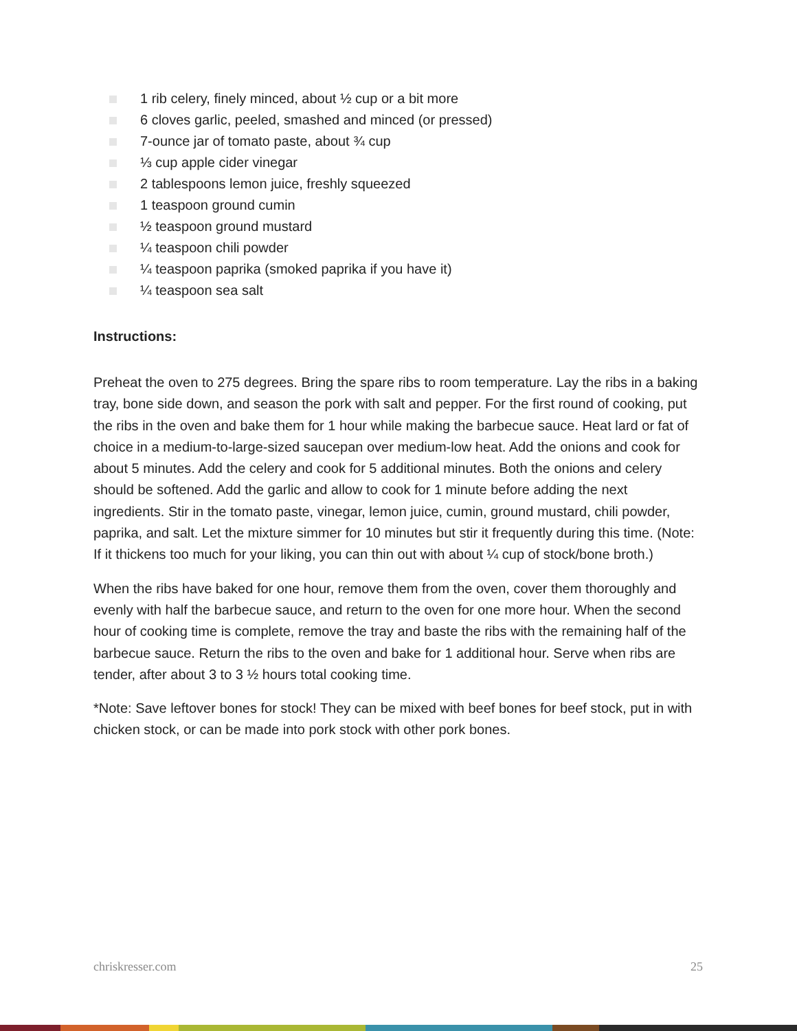1 rib celery, finely minced, about ½ cup or a bit more
6 cloves garlic, peeled, smashed and minced (or pressed)
7-ounce jar of tomato paste, about ¾ cup
⅓ cup apple cider vinegar
2 tablespoons lemon juice, freshly squeezed
1 teaspoon ground cumin
½ teaspoon ground mustard
¼ teaspoon chili powder
¼ teaspoon paprika (smoked paprika if you have it)
¼ teaspoon sea salt
Instructions:
Preheat the oven to 275 degrees. Bring the spare ribs to room temperature. Lay the ribs in a baking tray, bone side down, and season the pork with salt and pepper. For the first round of cooking, put the ribs in the oven and bake them for 1 hour while making the barbecue sauce. Heat lard or fat of choice in a medium-to-large-sized saucepan over medium-low heat. Add the onions and cook for about 5 minutes. Add the celery and cook for 5 additional minutes. Both the onions and celery should be softened. Add the garlic and allow to cook for 1 minute before adding the next ingredients. Stir in the tomato paste, vinegar, lemon juice, cumin, ground mustard, chili powder, paprika, and salt. Let the mixture simmer for 10 minutes but stir it frequently during this time. (Note: If it thickens too much for your liking, you can thin out with about ¼ cup of stock/bone broth.)
When the ribs have baked for one hour, remove them from the oven, cover them thoroughly and evenly with half the barbecue sauce, and return to the oven for one more hour. When the second hour of cooking time is complete, remove the tray and baste the ribs with the remaining half of the barbecue sauce. Return the ribs to the oven and bake for 1 additional hour. Serve when ribs are tender, after about 3 to 3 ½ hours total cooking time.
*Note: Save leftover bones for stock! They can be mixed with beef bones for beef stock, put in with chicken stock, or can be made into pork stock with other pork bones.
chriskresser.com 25